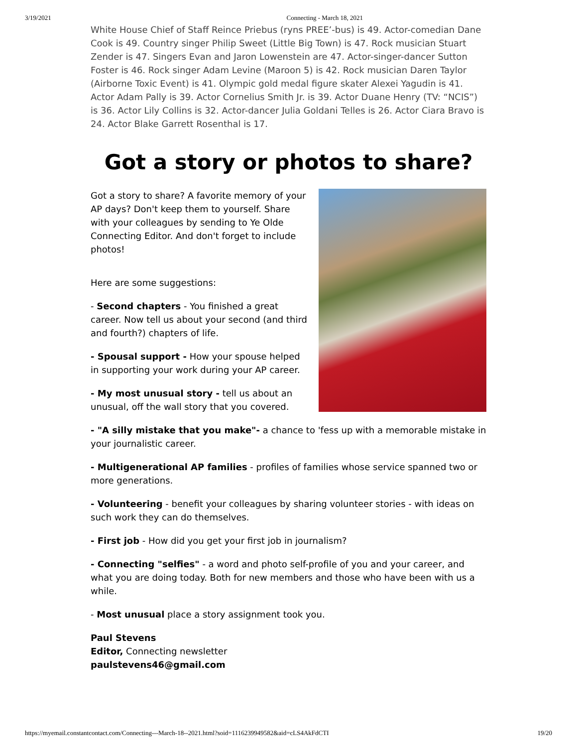3/19/2021 Connecting - March 18, 2021
White House Chief of Staff Reince Priebus (ryns PREE’-bus) is 49. Actor-comedian Dane Cook is 49. Country singer Philip Sweet (Little Big Town) is 47. Rock musician Stuart Zender is 47. Singers Evan and Jaron Lowenstein are 47. Actor-singer-dancer Sutton Foster is 46. Rock singer Adam Levine (Maroon 5) is 42. Rock musician Daren Taylor (Airborne Toxic Event) is 41. Olympic gold medal figure skater Alexei Yagudin is 41. Actor Adam Pally is 39. Actor Cornelius Smith Jr. is 39. Actor Duane Henry (TV: “NCIS”) is 36. Actor Lily Collins is 32. Actor-dancer Julia Goldani Telles is 26. Actor Ciara Bravo is 24. Actor Blake Garrett Rosenthal is 17.
Got a story or photos to share?
Got a story to share? A favorite memory of your AP days? Don't keep them to yourself. Share with your colleagues by sending to Ye Olde Connecting Editor. And don't forget to include photos!
Here are some suggestions:
- Second chapters - You finished a great career. Now tell us about your second (and third and fourth?) chapters of life.
- Spousal support - How your spouse helped in supporting your work during your AP career.
- My most unusual story - tell us about an unusual, off the wall story that you covered.
- "A silly mistake that you make"- a chance to 'fess up with a memorable mistake in your journalistic career.
- Multigenerational AP families - profiles of families whose service spanned two or more generations.
- Volunteering - benefit your colleagues by sharing volunteer stories - with ideas on such work they can do themselves.
- First job - How did you get your first job in journalism?
- Connecting "selfies" - a word and photo self-profile of you and your career, and what you are doing today. Both for new members and those who have been with us a while.
- Most unusual place a story assignment took you.
Paul Stevens
Editor, Connecting newsletter
paulstevens46@gmail.com
https://myemail.constantcontact.com/Connecting---March-18--2021.html?soid=1116239949582&aid=cLS4AkFdCTI 19/20